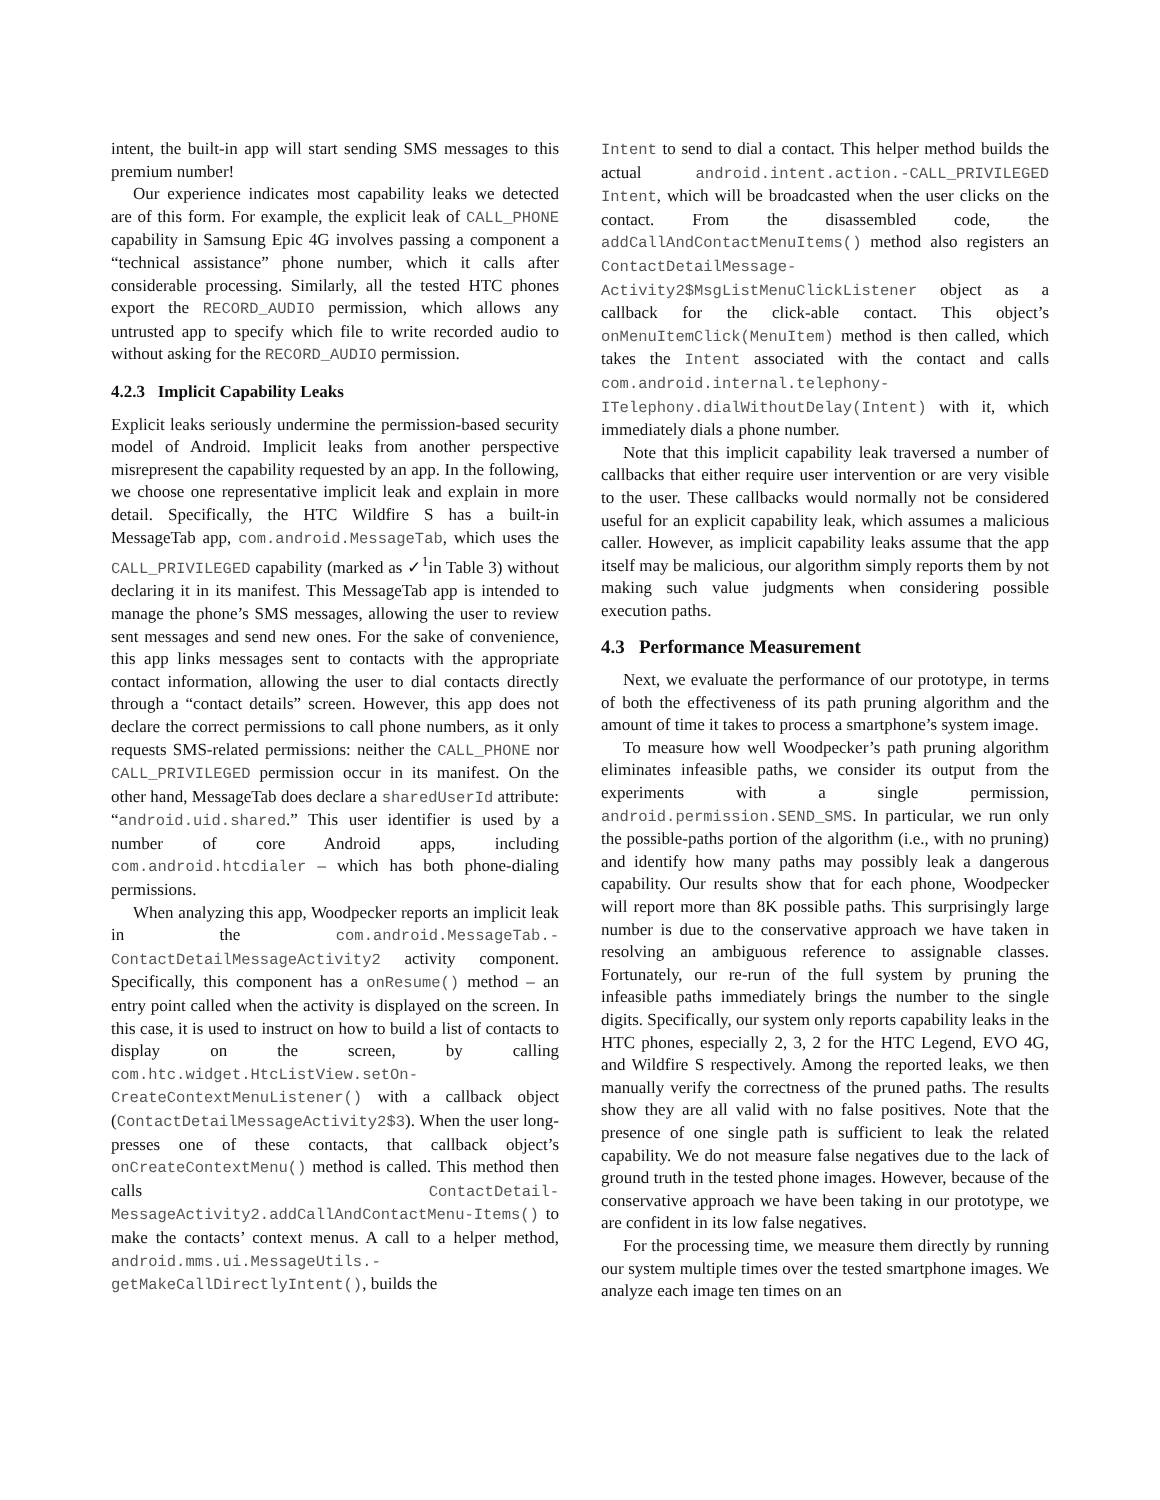intent, the built-in app will start sending SMS messages to this premium number!
Our experience indicates most capability leaks we detected are of this form. For example, the explicit leak of CALL_PHONE capability in Samsung Epic 4G involves passing a component a “technical assistance” phone number, which it calls after considerable processing. Similarly, all the tested HTC phones export the RECORD_AUDIO permission, which allows any untrusted app to specify which file to write recorded audio to without asking for the RECORD_AUDIO permission.
4.2.3 Implicit Capability Leaks
Explicit leaks seriously undermine the permission-based security model of Android. Implicit leaks from another perspective misrepresent the capability requested by an app. In the following, we choose one representative implicit leak and explain in more detail. Specifically, the HTC Wildfire S has a built-in MessageTab app, com.android.MessageTab, which uses the CALL_PRIVILEGED capability (marked as ✓<sup>1</sup>in Table 3) without declaring it in its manifest. This MessageTab app is intended to manage the phone’s SMS messages, allowing the user to review sent messages and send new ones. For the sake of convenience, this app links messages sent to contacts with the appropriate contact information, allowing the user to dial contacts directly through a “contact details” screen. However, this app does not declare the correct permissions to call phone numbers, as it only requests SMS-related permissions: neither the CALL_PHONE nor CALL_PRIVILEGED permission occur in its manifest. On the other hand, MessageTab does declare a sharedUserId attribute: “android.uid.shared.” This user identifier is used by a number of core Android apps, including com.android.htcdialer – which has both phone-dialing permissions.
When analyzing this app, Woodpecker reports an implicit leak in the com.android.MessageTab.-ContactDetailMessageActivity2 activity component. Specifically, this component has a onResume() method – an entry point called when the activity is displayed on the screen. In this case, it is used to instruct on how to build a list of contacts to display on the screen, by calling com.htc.widget.HtcListView.setOn-CreateContextMenuListener() with a callback object (ContactDetailMessageActivity2$3). When the user long-presses one of these contacts, that callback object’s onCreateContextMenu() method is called. This method then calls ContactDetail-MessageActivity2.addCallAndContactMenu-Items() to make the contacts’ context menus. A call to a helper method, android.mms.ui.MessageUtils.-getMakeCallDirectlyIntent(), builds the
Intent to send to dial a contact. This helper method builds the actual android.intent.action.-CALL_PRIVILEGED Intent, which will be broadcasted when the user clicks on the contact. From the disassembled code, the addCallAndContactMenuItems() method also registers an ContactDetailMessage-Activity2$MsgListMenuClickListener object as a callback for the click-able contact. This object’s onMenuItemClick(MenuItem) method is then called, which takes the Intent associated with the contact and calls com.android.internal.telephony-ITelephony.dialWithoutDelay(Intent) with it, which immediately dials a phone number.
Note that this implicit capability leak traversed a number of callbacks that either require user intervention or are very visible to the user. These callbacks would normally not be considered useful for an explicit capability leak, which assumes a malicious caller. However, as implicit capability leaks assume that the app itself may be malicious, our algorithm simply reports them by not making such value judgments when considering possible execution paths.
4.3 Performance Measurement
Next, we evaluate the performance of our prototype, in terms of both the effectiveness of its path pruning algorithm and the amount of time it takes to process a smartphone’s system image.
To measure how well Woodpecker’s path pruning algorithm eliminates infeasible paths, we consider its output from the experiments with a single permission, android.permission.SEND_SMS. In particular, we run only the possible-paths portion of the algorithm (i.e., with no pruning) and identify how many paths may possibly leak a dangerous capability. Our results show that for each phone, Woodpecker will report more than 8K possible paths. This surprisingly large number is due to the conservative approach we have taken in resolving an ambiguous reference to assignable classes. Fortunately, our re-run of the full system by pruning the infeasible paths immediately brings the number to the single digits. Specifically, our system only reports capability leaks in the HTC phones, especially 2, 3, 2 for the HTC Legend, EVO 4G, and Wildfire S respectively. Among the reported leaks, we then manually verify the correctness of the pruned paths. The results show they are all valid with no false positives. Note that the presence of one single path is sufficient to leak the related capability. We do not measure false negatives due to the lack of ground truth in the tested phone images. However, because of the conservative approach we have been taking in our prototype, we are confident in its low false negatives.
For the processing time, we measure them directly by running our system multiple times over the tested smartphone images. We analyze each image ten times on an